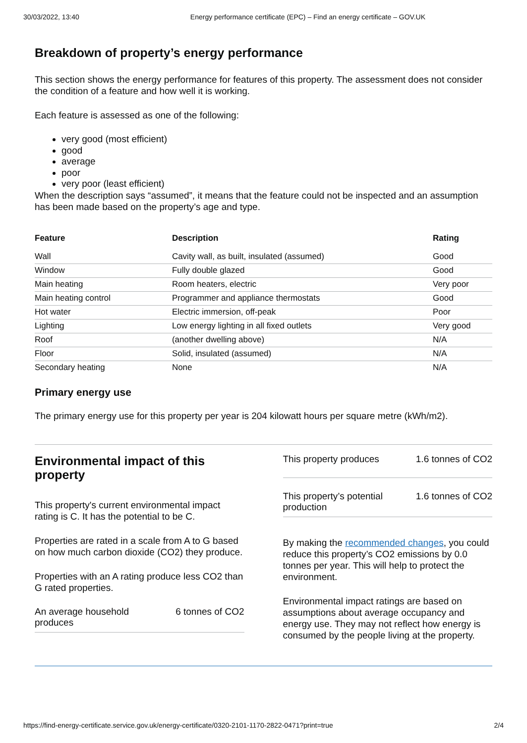30/03/2022, 13:40 Energy performance certificate (EPC) – Find an energy certificate – GOV.UK
Breakdown of property’s energy performance
This section shows the energy performance for features of this property. The assessment does not consider the condition of a feature and how well it is working.
Each feature is assessed as one of the following:
very good (most efficient)
good
average
poor
very poor (least efficient)
When the description says “assumed”, it means that the feature could not be inspected and an assumption has been made based on the property’s age and type.
| Feature | Description | Rating |
| --- | --- | --- |
| Wall | Cavity wall, as built, insulated (assumed) | Good |
| Window | Fully double glazed | Good |
| Main heating | Room heaters, electric | Very poor |
| Main heating control | Programmer and appliance thermostats | Good |
| Hot water | Electric immersion, off-peak | Poor |
| Lighting | Low energy lighting in all fixed outlets | Very good |
| Roof | (another dwelling above) | N/A |
| Floor | Solid, insulated (assumed) | N/A |
| Secondary heating | None | N/A |
Primary energy use
The primary energy use for this property per year is 204 kilowatt hours per square metre (kWh/m2).
Environmental impact of this property
This property's current environmental impact rating is C. It has the potential to be C.
Properties are rated in a scale from A to G based on how much carbon dioxide (CO2) they produce.
Properties with an A rating produce less CO2 than G rated properties.
An average household produces 6 tonnes of CO2
This property produces 1.6 tonnes of CO2
This property’s potential production 1.6 tonnes of CO2
By making the recommended changes, you could reduce this property’s CO2 emissions by 0.0 tonnes per year. This will help to protect the environment.
Environmental impact ratings are based on assumptions about average occupancy and energy use. They may not reflect how energy is consumed by the people living at the property.
https://find-energy-certificate.service.gov.uk/energy-certificate/0320-2101-1170-2822-0471?print=true 2/4